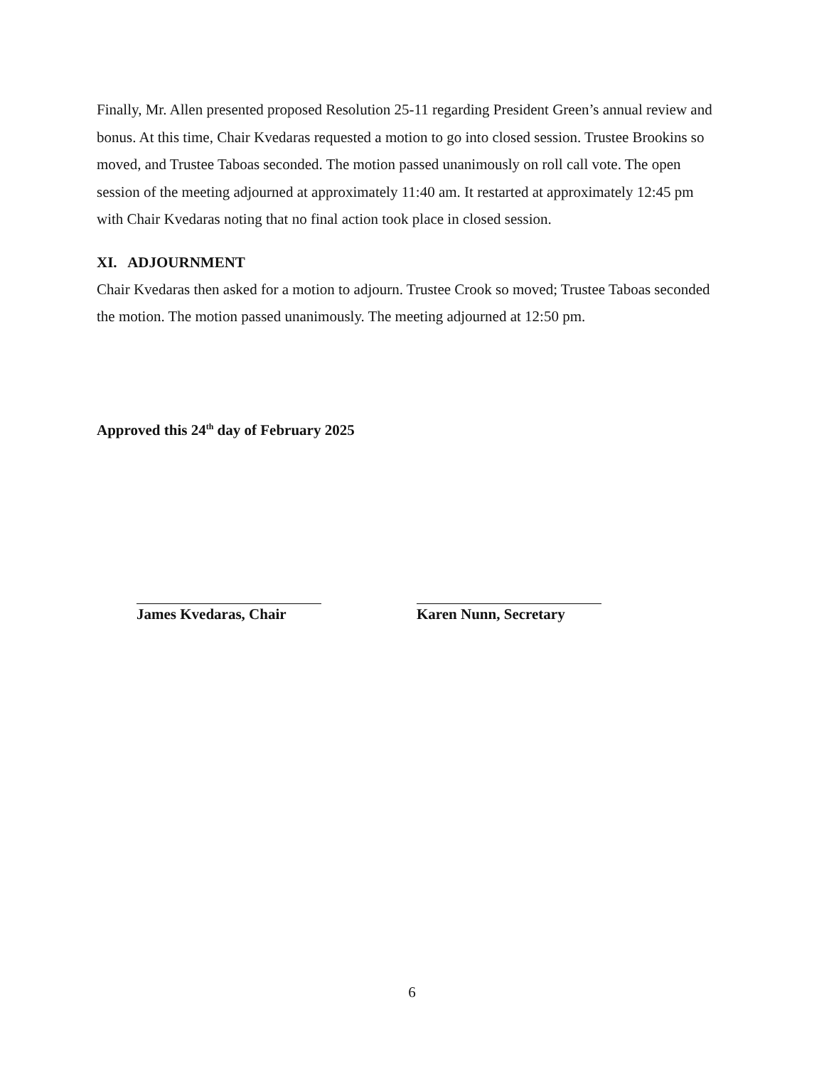Finally, Mr. Allen presented proposed Resolution 25-11 regarding President Green’s annual review and bonus. At this time, Chair Kvedaras requested a motion to go into closed session. Trustee Brookins so moved, and Trustee Taboas seconded. The motion passed unanimously on roll call vote. The open session of the meeting adjourned at approximately 11:40 am. It restarted at approximately 12:45 pm with Chair Kvedaras noting that no final action took place in closed session.
XI. ADJOURNMENT
Chair Kvedaras then asked for a motion to adjourn. Trustee Crook so moved; Trustee Taboas seconded the motion. The motion passed unanimously. The meeting adjourned at 12:50 pm.
Approved this 24<sup>th</sup> day of February 2025
James Kvedaras, Chair
Karen Nunn, Secretary
6